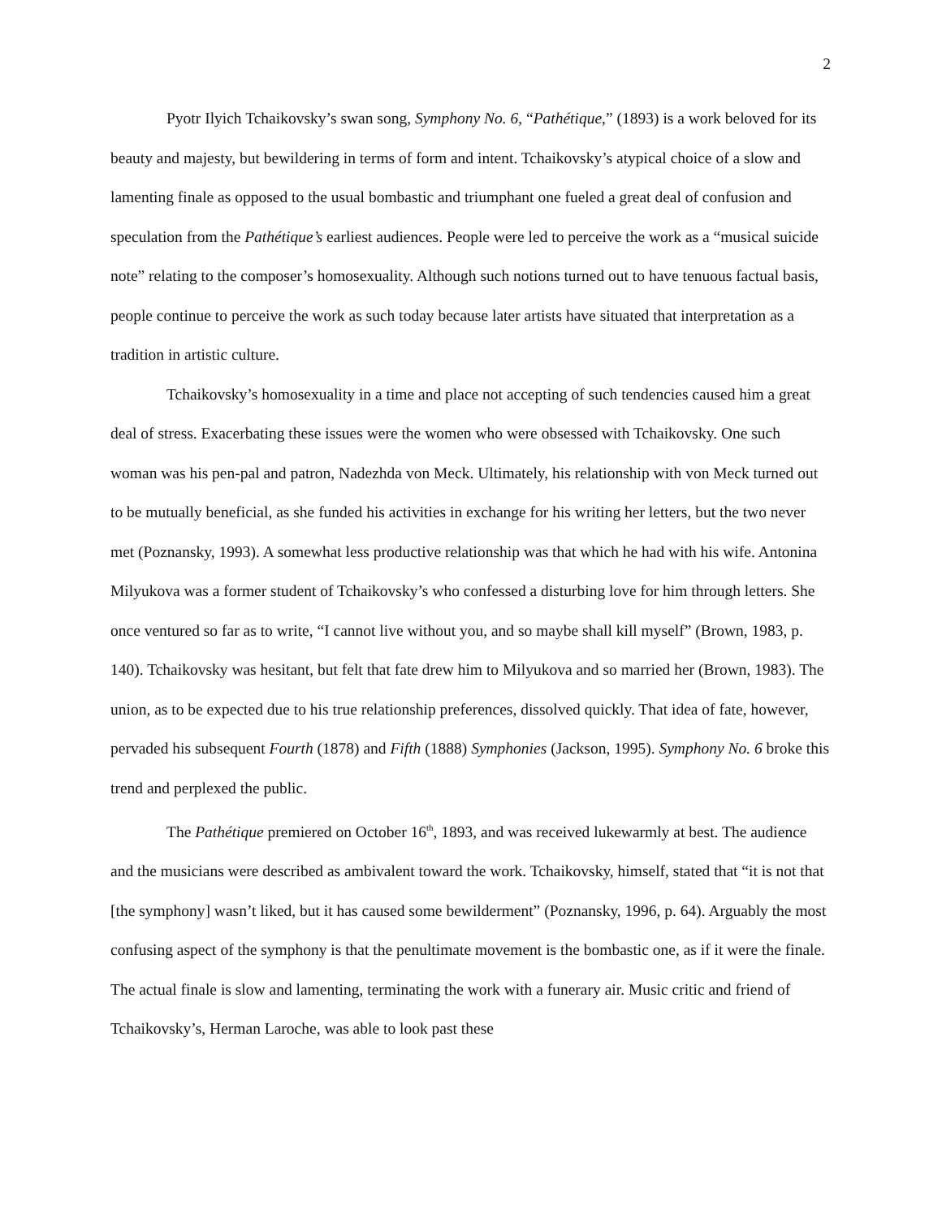2
Pyotr Ilyich Tchaikovsky’s swan song, Symphony No. 6, “Pathétique,” (1893) is a work beloved for its beauty and majesty, but bewildering in terms of form and intent. Tchaikovsky’s atypical choice of a slow and lamenting finale as opposed to the usual bombastic and triumphant one fueled a great deal of confusion and speculation from the Pathétique’s earliest audiences. People were led to perceive the work as a “musical suicide note” relating to the composer’s homosexuality. Although such notions turned out to have tenuous factual basis, people continue to perceive the work as such today because later artists have situated that interpretation as a tradition in artistic culture.
Tchaikovsky’s homosexuality in a time and place not accepting of such tendencies caused him a great deal of stress. Exacerbating these issues were the women who were obsessed with Tchaikovsky. One such woman was his pen-pal and patron, Nadezhda von Meck. Ultimately, his relationship with von Meck turned out to be mutually beneficial, as she funded his activities in exchange for his writing her letters, but the two never met (Poznansky, 1993). A somewhat less productive relationship was that which he had with his wife. Antonina Milyukova was a former student of Tchaikovsky’s who confessed a disturbing love for him through letters. She once ventured so far as to write, “I cannot live without you, and so maybe shall kill myself” (Brown, 1983, p. 140). Tchaikovsky was hesitant, but felt that fate drew him to Milyukova and so married her (Brown, 1983). The union, as to be expected due to his true relationship preferences, dissolved quickly. That idea of fate, however, pervaded his subsequent Fourth (1878) and Fifth (1888) Symphonies (Jackson, 1995). Symphony No. 6 broke this trend and perplexed the public.
The Pathétique premiered on October 16<sup>th</sup>, 1893, and was received lukewarmly at best. The audience and the musicians were described as ambivalent toward the work. Tchaikovsky, himself, stated that “it is not that [the symphony] wasn’t liked, but it has caused some bewilderment” (Poznansky, 1996, p. 64). Arguably the most confusing aspect of the symphony is that the penultimate movement is the bombastic one, as if it were the finale. The actual finale is slow and lamenting, terminating the work with a funerary air. Music critic and friend of Tchaikovsky’s, Herman Laroche, was able to look past these